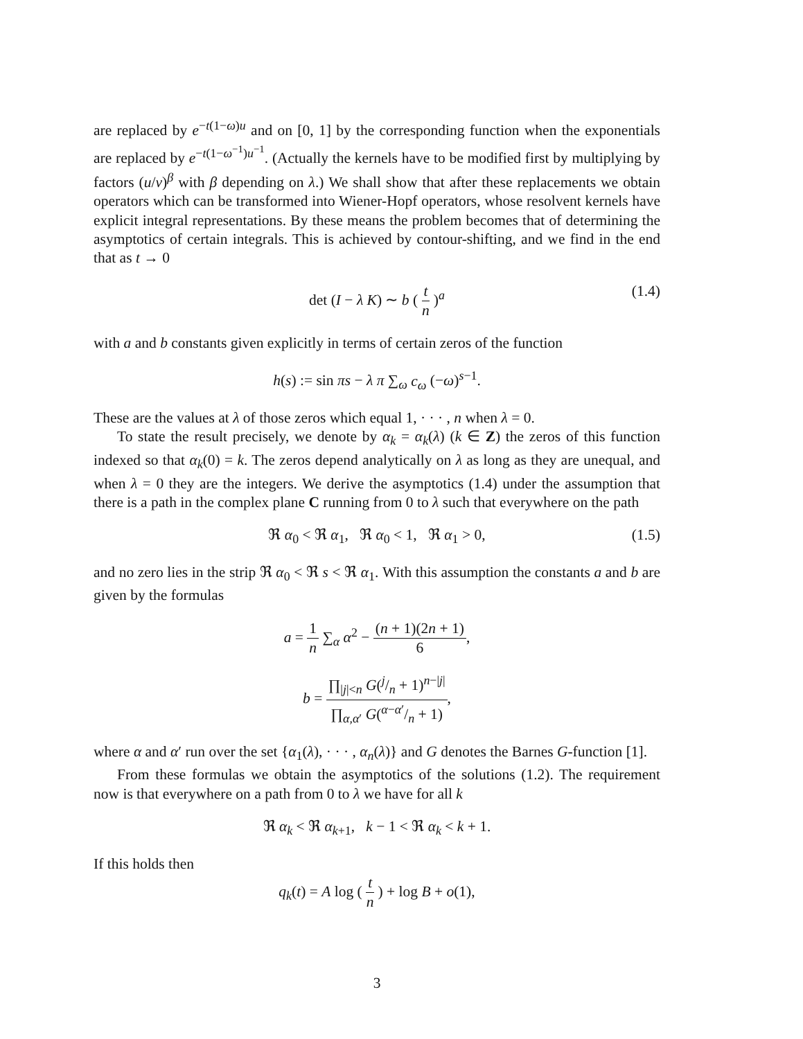are replaced by e<sup>−t(1−ω)u</sup> and on [0, 1] by the corresponding function when the exponentials are replaced by e<sup>−t(1−ω<sup>−1</sup>)u<sup>−1</sup></sup>. (Actually the kernels have to be modified first by multiplying by factors (u/v)<sup>β</sup> with β depending on λ.) We shall show that after these replacements we obtain operators which can be transformed into Wiener-Hopf operators, whose resolvent kernels have explicit integral representations. By these means the problem becomes that of determining the asymptotics of certain integrals. This is achieved by contour-shifting, and we find in the end that as t → 0
det (I − λ K) ∼ b ( t n )<sup>a</sup>
(1.4)
with a and b constants given explicitly in terms of certain zeros of the function
h(s) := sin πs − λ π ∑<sub>ω</sub> c<sub>ω</sub> (−ω)<sup>s−1</sup>.
These are the values at λ of those zeros which equal 1, · · · , n when λ = 0.
To state the result precisely, we denote by α<sub>k</sub> = α<sub>k</sub>(λ) (k ∈ Z) the zeros of this function indexed so that α<sub>k</sub>(0) = k. The zeros depend analytically on λ as long as they are unequal, and when λ = 0 they are the integers. We derive the asymptotics (1.4) under the assumption that there is a path in the complex plane C running from 0 to λ such that everywhere on the path
ℜ α<sub>0</sub> < ℜ α<sub>1</sub>, ℜ α<sub>0</sub> < 1, ℜ α<sub>1</sub> > 0, (1.5)
and no zero lies in the strip ℜ α<sub>0</sub> < ℜ s < ℜ α<sub>1</sub>. With this assumption the constants a and b are given by the formulas
a = 1 n ∑<sub>α</sub> α<sup>2</sup> − (n + 1)(2n + 1) 6,
b = ∏<sub>|j|<n</sub> G(j/n + 1)<sup>n−|j|</sup> ∏<sub>α,α′</sub> G(α−α′/n + 1),
where α and α′ run over the set {α<sub>1</sub>(λ), · · · , α<sub>n</sub>(λ)} and G denotes the Barnes G-function [1].
From these formulas we obtain the asymptotics of the solutions (1.2). The requirement now is that everywhere on a path from 0 to λ we have for all k
ℜ α<sub>k</sub> < ℜ α<sub>k+1</sub>, k − 1 < ℜ α<sub>k</sub> < k + 1.
If this holds then
q<sub>k</sub>(t) = A log ( t n ) + log B + o(1),
3